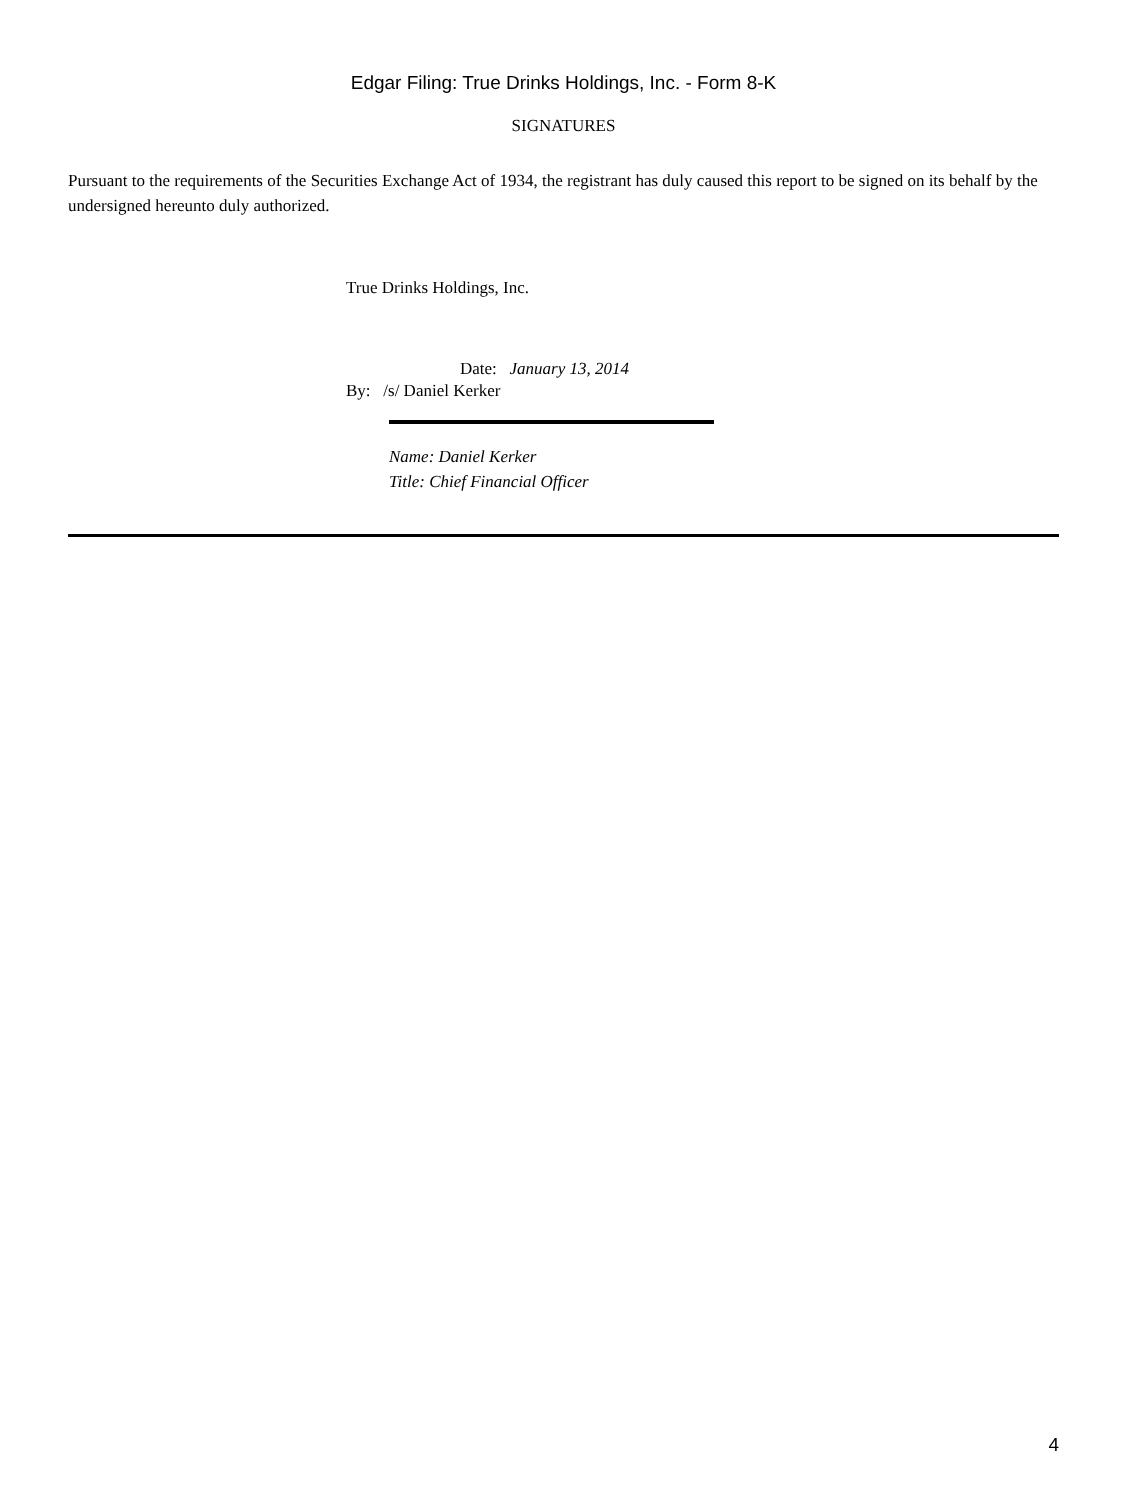Edgar Filing: True Drinks Holdings, Inc. - Form 8-K
SIGNATURES
Pursuant to the requirements of the Securities Exchange Act of 1934, the registrant has duly caused this report to be signed on its behalf by the undersigned hereunto duly authorized.
True Drinks Holdings, Inc.
Date: January 13, 2014
By: /s/ Daniel Kerker
Name: Daniel Kerker
Title: Chief Financial Officer
4